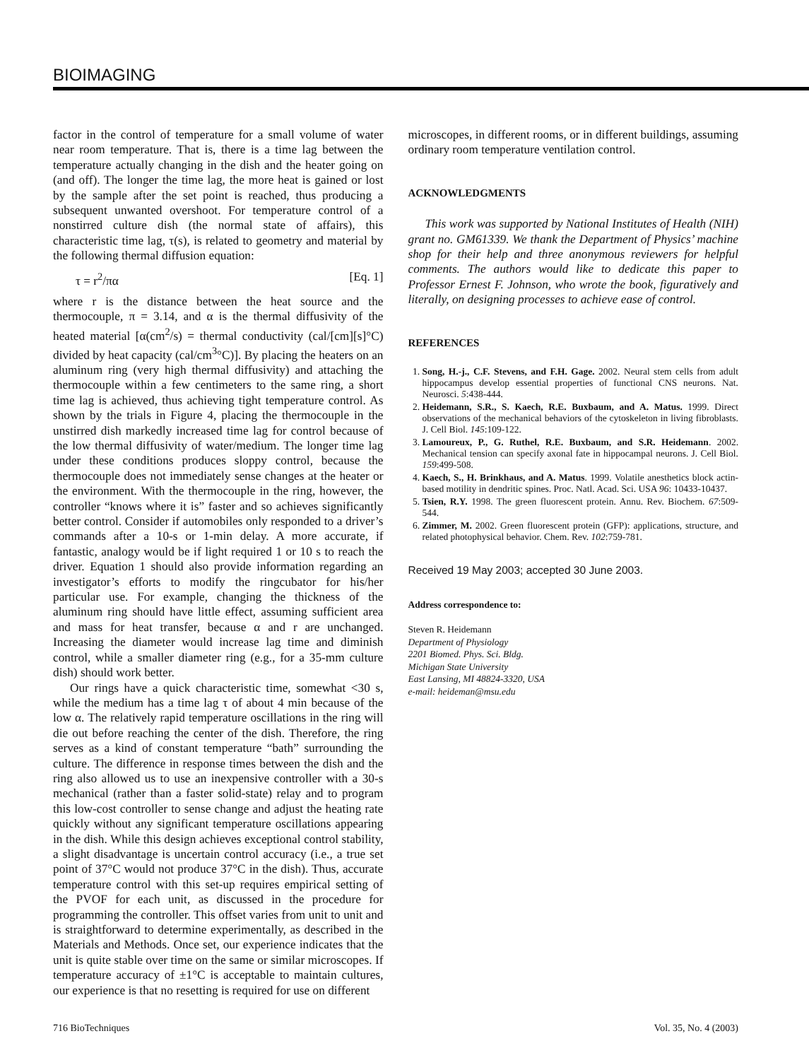BIOIMAGING
factor in the control of temperature for a small volume of water near room temperature. That is, there is a time lag between the temperature actually changing in the dish and the heater going on (and off). The longer the time lag, the more heat is gained or lost by the sample after the set point is reached, thus producing a subsequent unwanted overshoot. For temperature control of a nonstirred culture dish (the normal state of affairs), this characteristic time lag, τ(s), is related to geometry and material by the following thermal diffusion equation:
τ = r<sup>2</sup>/πα [Eq. 1]
where r is the distance between the heat source and the thermocouple, π = 3.14, and α is the thermal diffusivity of the heated material [α(cm<sup>2</sup>/s) = thermal conductivity (cal/[cm][s]°C) divided by heat capacity (cal/cm<sup>3</sup>°C)]. By placing the heaters on an aluminum ring (very high thermal diffusivity) and attaching the thermocouple within a few centimeters to the same ring, a short time lag is achieved, thus achieving tight temperature control. As shown by the trials in Figure 4, placing the thermocouple in the unstirred dish markedly increased time lag for control because of the low thermal diffusivity of water/medium. The longer time lag under these conditions produces sloppy control, because the thermocouple does not immediately sense changes at the heater or the environment. With the thermocouple in the ring, however, the controller “knows where it is” faster and so achieves significantly better control. Consider if automobiles only responded to a driver’s commands after a 10-s or 1-min delay. A more accurate, if fantastic, analogy would be if light required 1 or 10 s to reach the driver. Equation 1 should also provide information regarding an investigator’s efforts to modify the ringcubator for his/her particular use. For example, changing the thickness of the aluminum ring should have little effect, assuming sufficient area and mass for heat transfer, because α and r are unchanged. Increasing the diameter would increase lag time and diminish control, while a smaller diameter ring (e.g., for a 35-mm culture dish) should work better.
Our rings have a quick characteristic time, somewhat <30 s, while the medium has a time lag τ of about 4 min because of the low α. The relatively rapid temperature oscillations in the ring will die out before reaching the center of the dish. Therefore, the ring serves as a kind of constant temperature “bath” surrounding the culture. The difference in response times between the dish and the ring also allowed us to use an inexpensive controller with a 30-s mechanical (rather than a faster solid-state) relay and to program this low-cost controller to sense change and adjust the heating rate quickly without any significant temperature oscillations appearing in the dish. While this design achieves exceptional control stability, a slight disadvantage is uncertain control accuracy (i.e., a true set point of 37°C would not produce 37°C in the dish). Thus, accurate temperature control with this set-up requires empirical setting of the PVOF for each unit, as discussed in the procedure for programming the controller. This offset varies from unit to unit and is straightforward to determine experimentally, as described in the Materials and Methods. Once set, our experience indicates that the unit is quite stable over time on the same or similar microscopes. If temperature accuracy of ±1°C is acceptable to maintain cultures, our experience is that no resetting is required for use on different
microscopes, in different rooms, or in different buildings, assuming ordinary room temperature ventilation control.
ACKNOWLEDGMENTS
This work was supported by National Institutes of Health (NIH) grant no. GM61339. We thank the Department of Physics’ machine shop for their help and three anonymous reviewers for helpful comments. The authors would like to dedicate this paper to Professor Ernest F. Johnson, who wrote the book, figuratively and literally, on designing processes to achieve ease of control.
REFERENCES
1. Song, H.-j., C.F. Stevens, and F.H. Gage. 2002. Neural stem cells from adult hippocampus develop essential properties of functional CNS neurons. Nat. Neurosci. 5:438-444.
2. Heidemann, S.R., S. Kaech, R.E. Buxbaum, and A. Matus. 1999. Direct observations of the mechanical behaviors of the cytoskeleton in living fibroblasts. J. Cell Biol. 145:109-122.
3. Lamoureux, P., G. Ruthel, R.E. Buxbaum, and S.R. Heidemann. 2002. Mechanical tension can specify axonal fate in hippocampal neurons. J. Cell Biol. 159:499-508.
4. Kaech, S., H. Brinkhaus, and A. Matus. 1999. Volatile anesthetics block actin-based motility in dendritic spines. Proc. Natl. Acad. Sci. USA 96: 10433-10437.
5. Tsien, R.Y. 1998. The green fluorescent protein. Annu. Rev. Biochem. 67:509-544.
6. Zimmer, M. 2002. Green fluorescent protein (GFP): applications, structure, and related photophysical behavior. Chem. Rev. 102:759-781.
Received 19 May 2003; accepted 30 June 2003.
Address correspondence to:
Steven R. Heidemann
Department of Physiology
2201 Biomed. Phys. Sci. Bldg.
Michigan State University
East Lansing, MI 48824-3320, USA
e-mail: heideman@msu.edu
716 BioTechniques Vol. 35, No. 4 (2003)